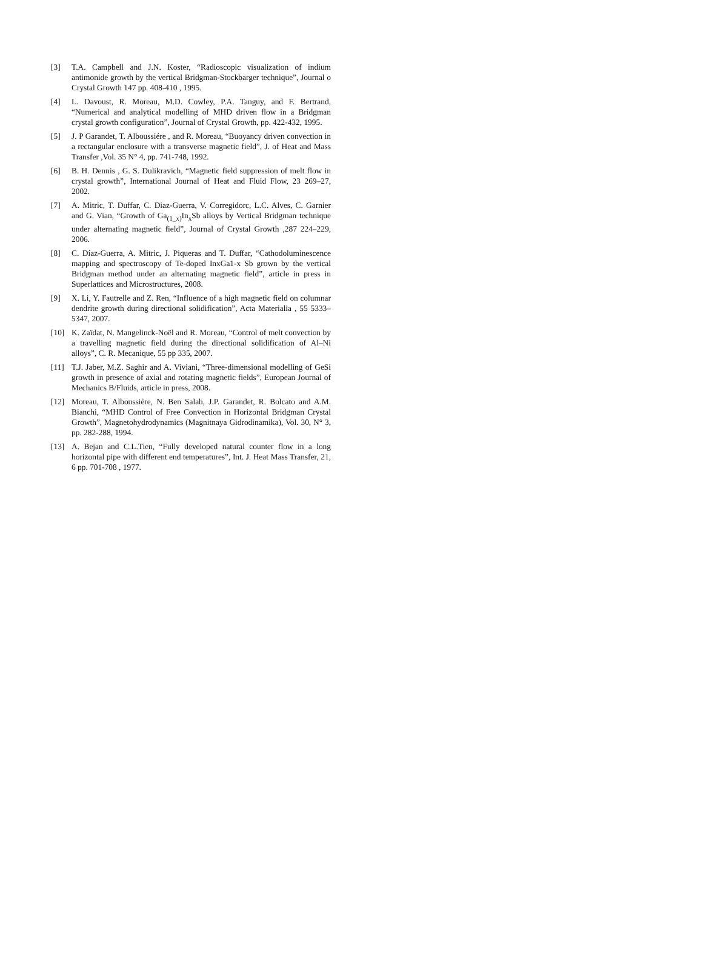[3] T.A. Campbell and J.N. Koster, “Radioscopic visualization of indium antimonide growth by the vertical Bridgman-Stockbarger technique”, Journal o Crystal Growth 147 pp. 408-410 , 1995.
[4] L. Davoust, R. Moreau, M.D. Cowley, P.A. Tanguy, and F. Bertrand, “Numerical and analytical modelling of MHD driven flow in a Bridgman crystal growth configuration”, Journal of Crystal Growth, pp. 422-432, 1995.
[5] J. P Garandet, T. Alboussiére , and R. Moreau, “Buoyancy driven convection in a rectangular enclosure with a transverse magnetic field”, J. of Heat and Mass Transfer ,Vol. 35 N° 4, pp. 741-748, 1992.
[6] B. H. Dennis , G. S. Dulikravich, “Magnetic field suppression of melt flow in crystal growth”, International Journal of Heat and Fluid Flow, 23 269–27, 2002.
[7] A. Mitric, T. Duffar, C. Diaz-Guerra, V. Corregidorc, L.C. Alves, C. Garnier and G. Vian, “Growth of Ga<sub>(1_x)</sub>In<sub>x</sub>Sb alloys by Vertical Bridgman technique under alternating magnetic field”, Journal of Crystal Growth ,287 224–229, 2006.
[8] C. Díaz-Guerra, A. Mitric, J. Piqueras and T. Duffar, “Cathodoluminescence mapping and spectroscopy of Te-doped InxGa1-x Sb grown by the vertical Bridgman method under an alternating magnetic field”, article in press in Superlattices and Microstructures, 2008.
[9] X. Li, Y. Fautrelle and Z. Ren, “Influence of a high magnetic field on columnar dendrite growth during directional solidification”, Acta Materialia , 55 5333–5347, 2007.
[10] K. Zaïdat, N. Mangelinck-Noël and R. Moreau, “Control of melt convection by a travelling magnetic field during the directional solidification of Al–Ni alloys”, C. R. Mecanique, 55 pp 335, 2007.
[11] T.J. Jaber, M.Z. Saghir and A. Viviani, “Three-dimensional modelling of GeSi growth in presence of axial and rotating magnetic fields”, European Journal of Mechanics B/Fluids, article in press, 2008.
[12] Moreau, T. Alboussière, N. Ben Salah, J.P. Garandet, R. Bolcato and A.M. Bianchi, “MHD Control of Free Convection in Horizontal Bridgman Crystal Growth”, Magnetohydrodynamics (Magnitnaya Gidrodinamika), Vol. 30, N° 3, pp. 282-288, 1994.
[13] A. Bejan and C.L.Tien, “Fully developed natural counter flow in a long horizontal pipe with different end temperatures”, Int. J. Heat Mass Transfer, 21, 6 pp. 701-708 , 1977.